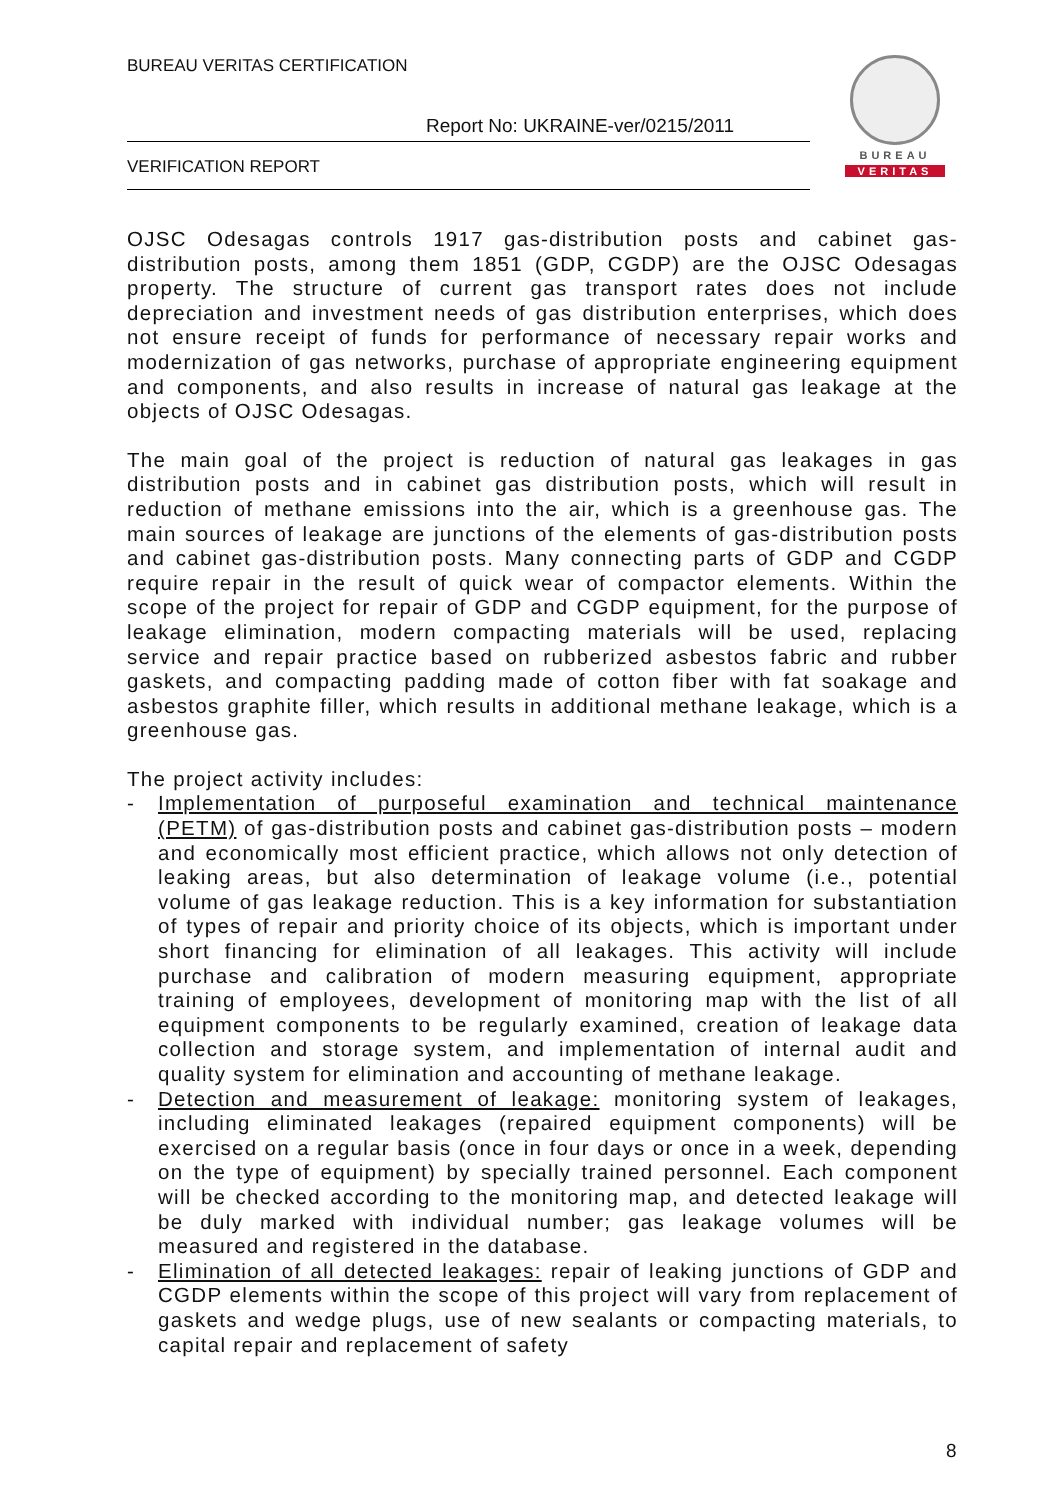BUREAU VERITAS CERTIFICATION
Report No: UKRAINE-ver/0215/2011
VERIFICATION REPORT
BUREAU
VERITAS
OJSC Odesagas controls 1917 gas-distribution posts and cabinet gas-distribution posts, among them 1851 (GDP, CGDP) are the OJSC Odesagas property. The structure of current gas transport rates does not include depreciation and investment needs of gas distribution enterprises, which does not ensure receipt of funds for performance of necessary repair works and modernization of gas networks, purchase of appropriate engineering equipment and components, and also results in increase of natural gas leakage at the objects of OJSC Odesagas.
The main goal of the project is reduction of natural gas leakages in gas distribution posts and in cabinet gas distribution posts, which will result in reduction of methane emissions into the air, which is a greenhouse gas. The main sources of leakage are junctions of the elements of gas-distribution posts and cabinet gas-distribution posts. Many connecting parts of GDP and CGDP require repair in the result of quick wear of compactor elements. Within the scope of the project for repair of GDP and CGDP equipment, for the purpose of leakage elimination, modern compacting materials will be used, replacing service and repair practice based on rubberized asbestos fabric and rubber gaskets, and compacting padding made of cotton fiber with fat soakage and asbestos graphite filler, which results in additional methane leakage, which is a greenhouse gas.
The project activity includes:
- Implementation of purposeful examination and technical maintenance (PETM) of gas-distribution posts and cabinet gas-distribution posts – modern and economically most efficient practice, which allows not only detection of leaking areas, but also determination of leakage volume (i.e., potential volume of gas leakage reduction. This is a key information for substantiation of types of repair and priority choice of its objects, which is important under short financing for elimination of all leakages. This activity will include purchase and calibration of modern measuring equipment, appropriate training of employees, development of monitoring map with the list of all equipment components to be regularly examined, creation of leakage data collection and storage system, and implementation of internal audit and quality system for elimination and accounting of methane leakage.
- Detection and measurement of leakage: monitoring system of leakages, including eliminated leakages (repaired equipment components) will be exercised on a regular basis (once in four days or once in a week, depending on the type of equipment) by specially trained personnel. Each component will be checked according to the monitoring map, and detected leakage will be duly marked with individual number; gas leakage volumes will be measured and registered in the database.
- Elimination of all detected leakages: repair of leaking junctions of GDP and CGDP elements within the scope of this project will vary from replacement of gaskets and wedge plugs, use of new sealants or compacting materials, to capital repair and replacement of safety
8